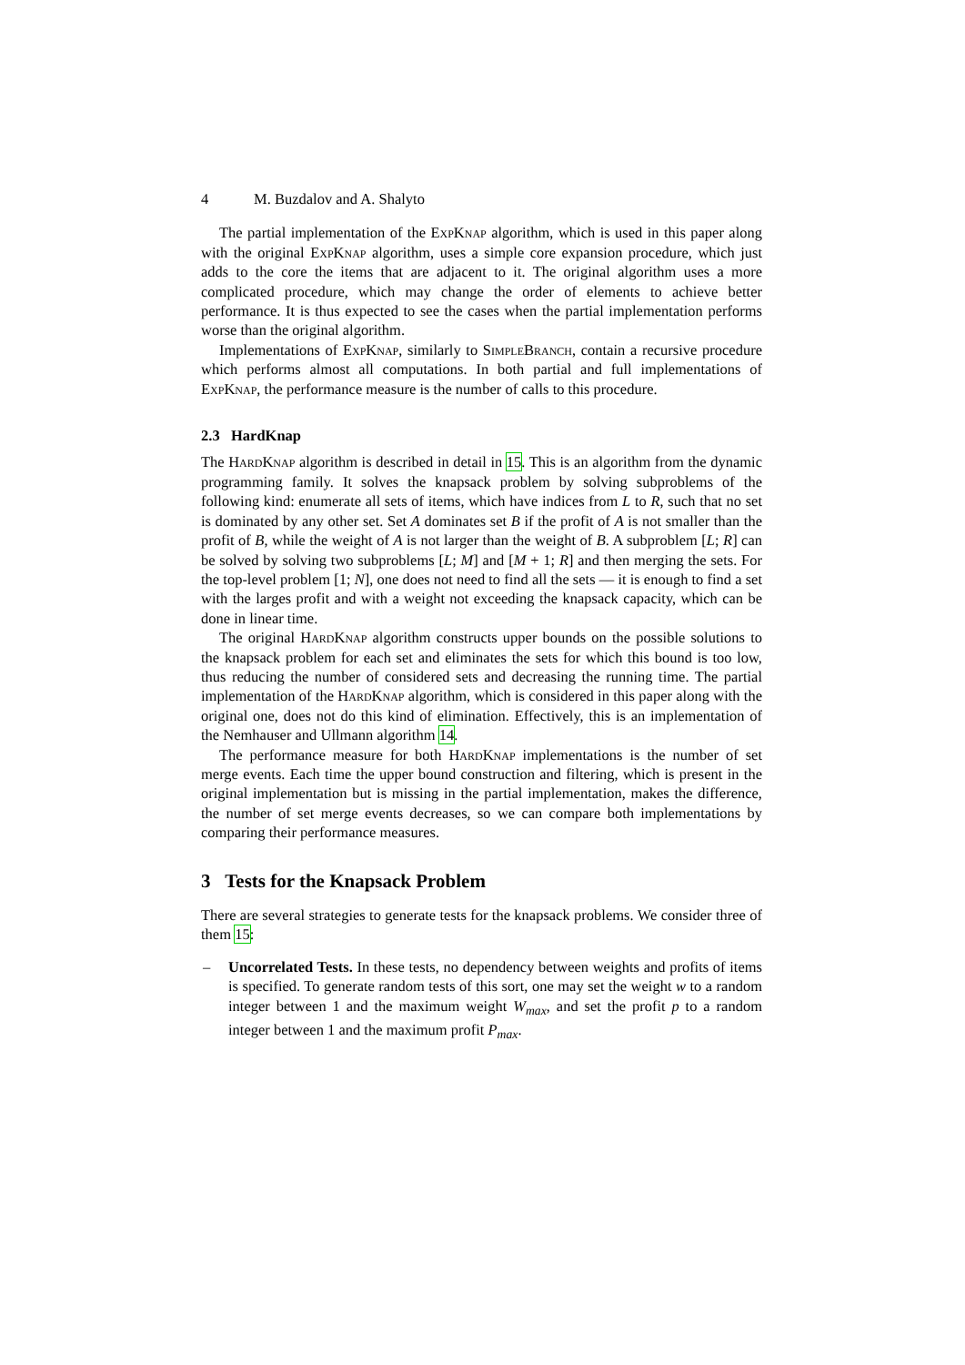4 M. Buzdalov and A. Shalyto
The partial implementation of the ExpKnap algorithm, which is used in this paper along with the original ExpKnap algorithm, uses a simple core expansion procedure, which just adds to the core the items that are adjacent to it. The original algorithm uses a more complicated procedure, which may change the order of elements to achieve better performance. It is thus expected to see the cases when the partial implementation performs worse than the original algorithm.
Implementations of ExpKnap, similarly to SimpleBranch, contain a recursive procedure which performs almost all computations. In both partial and full implementations of ExpKnap, the performance measure is the number of calls to this procedure.
2.3 HardKnap
The HardKnap algorithm is described in detail in 15. This is an algorithm from the dynamic programming family. It solves the knapsack problem by solving subproblems of the following kind: enumerate all sets of items, which have indices from L to R, such that no set is dominated by any other set. Set A dominates set B if the profit of A is not smaller than the profit of B, while the weight of A is not larger than the weight of B. A subproblem [L; R] can be solved by solving two subproblems [L; M] and [M + 1; R] and then merging the sets. For the top-level problem [1; N], one does not need to find all the sets — it is enough to find a set with the larges profit and with a weight not exceeding the knapsack capacity, which can be done in linear time.
The original HardKnap algorithm constructs upper bounds on the possible solutions to the knapsack problem for each set and eliminates the sets for which this bound is too low, thus reducing the number of considered sets and decreasing the running time. The partial implementation of the HardKnap algorithm, which is considered in this paper along with the original one, does not do this kind of elimination. Effectively, this is an implementation of the Nemhauser and Ullmann algorithm 14.
The performance measure for both HardKnap implementations is the number of set merge events. Each time the upper bound construction and filtering, which is present in the original implementation but is missing in the partial implementation, makes the difference, the number of set merge events decreases, so we can compare both implementations by comparing their performance measures.
3 Tests for the Knapsack Problem
There are several strategies to generate tests for the knapsack problems. We consider three of them 15:
– Uncorrelated Tests. In these tests, no dependency between weights and profits of items is specified. To generate random tests of this sort, one may set the weight w to a random integer between 1 and the maximum weight W<sub>max</sub>, and set the profit p to a random integer between 1 and the maximum profit P<sub>max</sub>.